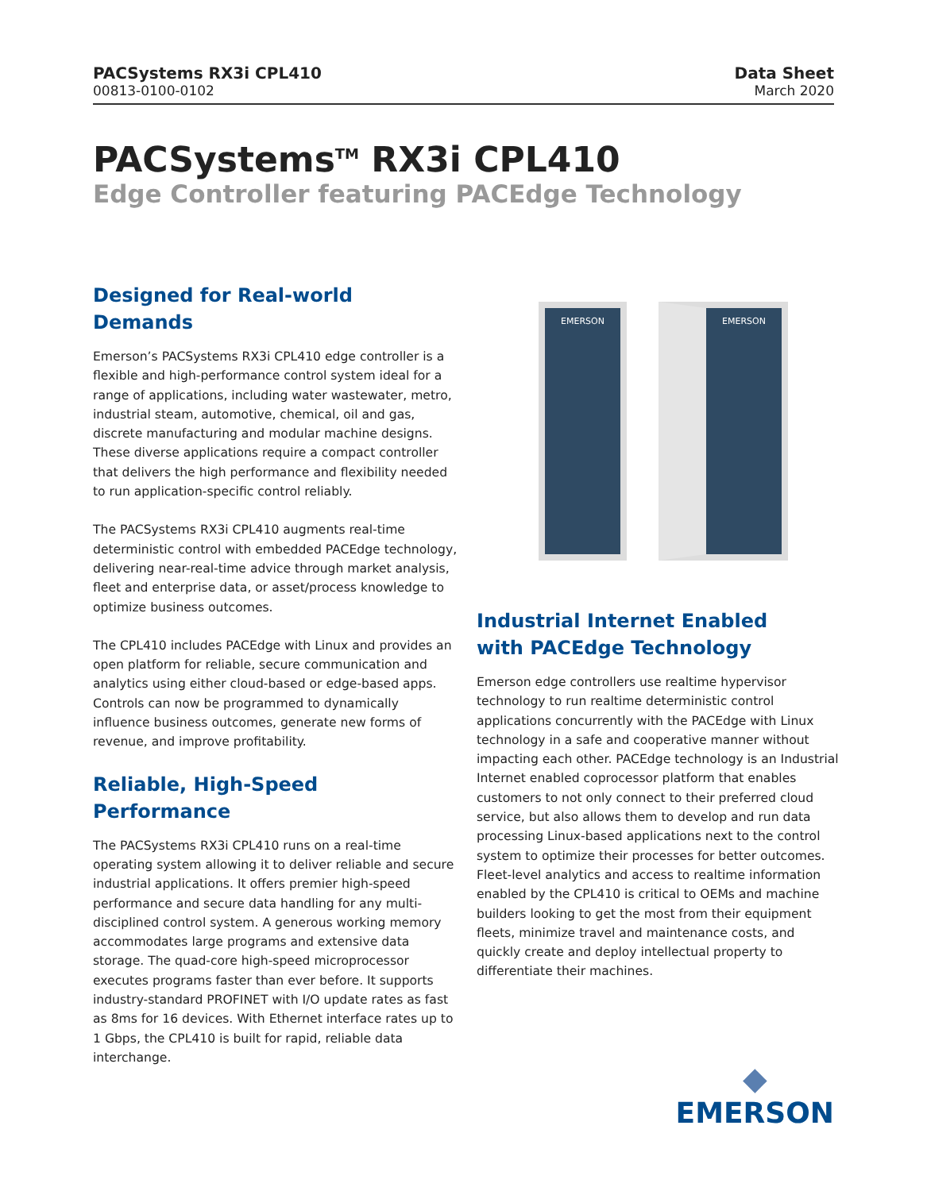PACSystems RX3i CPL410
00813-0100-0102
Data Sheet
March 2020
PACSystems<sup>TM</sup> RX3i CPL410
Edge Controller featuring PACEdge Technology
Designed for Real-world Demands
Emerson’s PACSystems RX3i CPL410 edge controller is a flexible and high-performance control system ideal for a range of applications, including water wastewater, metro, industrial steam, automotive, chemical, oil and gas, discrete manufacturing and modular machine designs. These diverse applications require a compact controller that delivers the high performance and flexibility needed to run application-specific control reliably.
The PACSystems RX3i CPL410 augments real-time deterministic control with embedded PACEdge technology, delivering near-real-time advice through market analysis, fleet and enterprise data, or asset/process knowledge to optimize business outcomes.
The CPL410 includes PACEdge with Linux and provides an open platform for reliable, secure communication and analytics using either cloud-based or edge-based apps. Controls can now be programmed to dynamically influence business outcomes, generate new forms of revenue, and improve profitability.
Reliable, High-Speed Performance
The PACSystems RX3i CPL410 runs on a real-time operating system allowing it to deliver reliable and secure industrial applications. It offers premier high-speed performance and secure data handling for any multi- disciplined control system. A generous working memory accommodates large programs and extensive data storage. The quad-core high-speed microprocessor executes programs faster than ever before. It supports industry-standard PROFINET with I/O update rates as fast as 8ms for 16 devices. With Ethernet interface rates up to 1 Gbps, the CPL410 is built for rapid, reliable data interchange.
EMERSON EMERSON
Industrial Internet Enabled
with PACEdge Technology
Emerson edge controllers use realtime hypervisor technology to run realtime deterministic control applications concurrently with the PACEdge with Linux technology in a safe and cooperative manner without impacting each other. PACEdge technology is an Industrial Internet enabled coprocessor platform that enables customers to not only connect to their preferred cloud service, but also allows them to develop and run data processing Linux-based applications next to the control system to optimize their processes for better outcomes. Fleet-level analytics and access to realtime information enabled by the CPL410 is critical to OEMs and machine builders looking to get the most from their equipment fleets, minimize travel and maintenance costs, and quickly create and deploy intellectual property to differentiate their machines.
◆
EMERSON